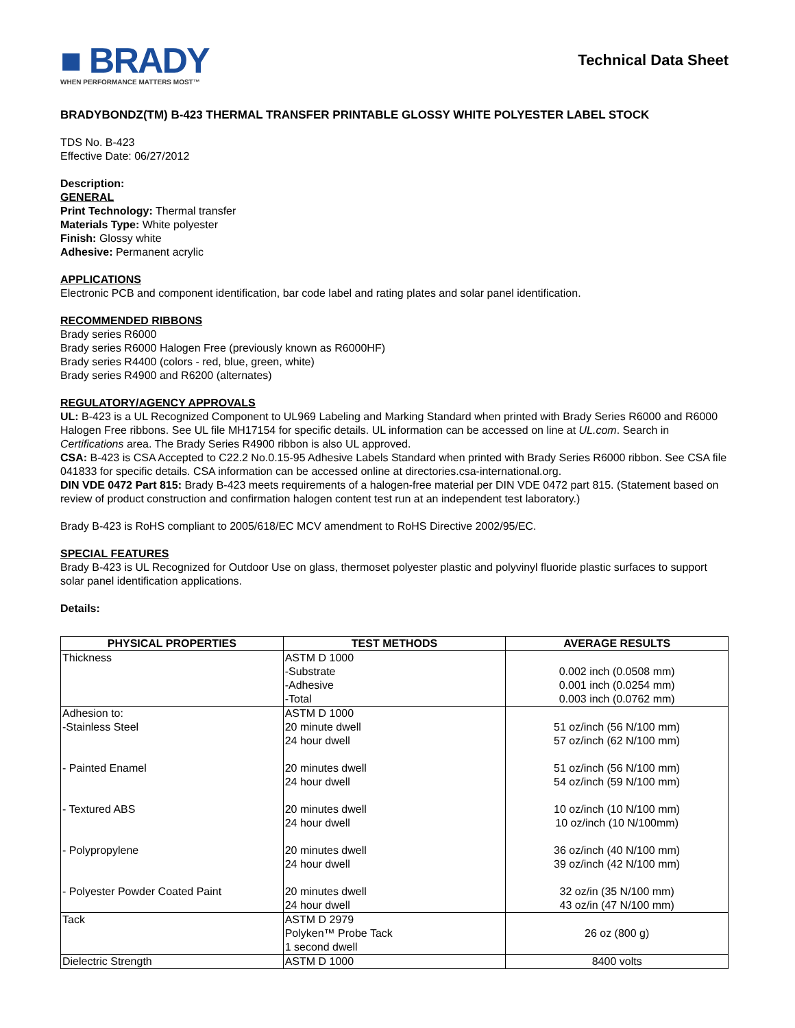■ BRADY
WHEN PERFORMANCE MATTERS MOST™
Technical Data Sheet
BRADYBONDZ(TM) B-423 THERMAL TRANSFER PRINTABLE GLOSSY WHITE POLYESTER LABEL STOCK
TDS No. B-423
Effective Date: 06/27/2012
Description:
GENERAL
Print Technology: Thermal transfer
Materials Type: White polyester
Finish: Glossy white
Adhesive: Permanent acrylic
APPLICATIONS
Electronic PCB and component identification, bar code label and rating plates and solar panel identification.
RECOMMENDED RIBBONS
Brady series R6000
Brady series R6000 Halogen Free (previously known as R6000HF)
Brady series R4400 (colors - red, blue, green, white)
Brady series R4900 and R6200 (alternates)
REGULATORY/AGENCY APPROVALS
UL: B-423 is a UL Recognized Component to UL969 Labeling and Marking Standard when printed with Brady Series R6000 and R6000 Halogen Free ribbons. See UL file MH17154 for specific details. UL information can be accessed on line at UL.com. Search in Certifications area. The Brady Series R4900 ribbon is also UL approved.
CSA: B-423 is CSA Accepted to C22.2 No.0.15-95 Adhesive Labels Standard when printed with Brady Series R6000 ribbon. See CSA file 041833 for specific details. CSA information can be accessed online at directories.csa-international.org.
DIN VDE 0472 Part 815: Brady B-423 meets requirements of a halogen-free material per DIN VDE 0472 part 815. (Statement based on review of product construction and confirmation halogen content test run at an independent test laboratory.)
Brady B-423 is RoHS compliant to 2005/618/EC MCV amendment to RoHS Directive 2002/95/EC.
SPECIAL FEATURES
Brady B-423 is UL Recognized for Outdoor Use on glass, thermoset polyester plastic and polyvinyl fluoride plastic surfaces to support solar panel identification applications.
Details:
| PHYSICAL PROPERTIES | TEST METHODS | AVERAGE RESULTS |
| --- | --- | --- |
| Thickness | ASTM D 1000 -Substrate -Adhesive -Total | 0.002 inch (0.0508 mm) 0.001 inch (0.0254 mm) 0.003 inch (0.0762 mm) |
| Adhesion to: -Stainless Steel - Painted Enamel - Textured ABS - Polypropylene - Polyester Powder Coated Paint | ASTM D 1000 20 minute dwell 24 hour dwell 20 minutes dwell 24 hour dwell 20 minutes dwell 24 hour dwell 20 minutes dwell 24 hour dwell 20 minutes dwell 24 hour dwell | 51 oz/inch (56 N/100 mm) 57 oz/inch (62 N/100 mm) 51 oz/inch (56 N/100 mm) 54 oz/inch (59 N/100 mm) 10 oz/inch (10 N/100 mm) 10 oz/inch (10 N/100mm) 36 oz/inch (40 N/100 mm) 39 oz/inch (42 N/100 mm) 32 oz/in (35 N/100 mm) 43 oz/in (47 N/100 mm) |
| Tack | ASTM D 2979 Polyken™ Probe Tack 1 second dwell | 26 oz (800 g) |
| Dielectric Strength | ASTM D 1000 | 8400 volts |